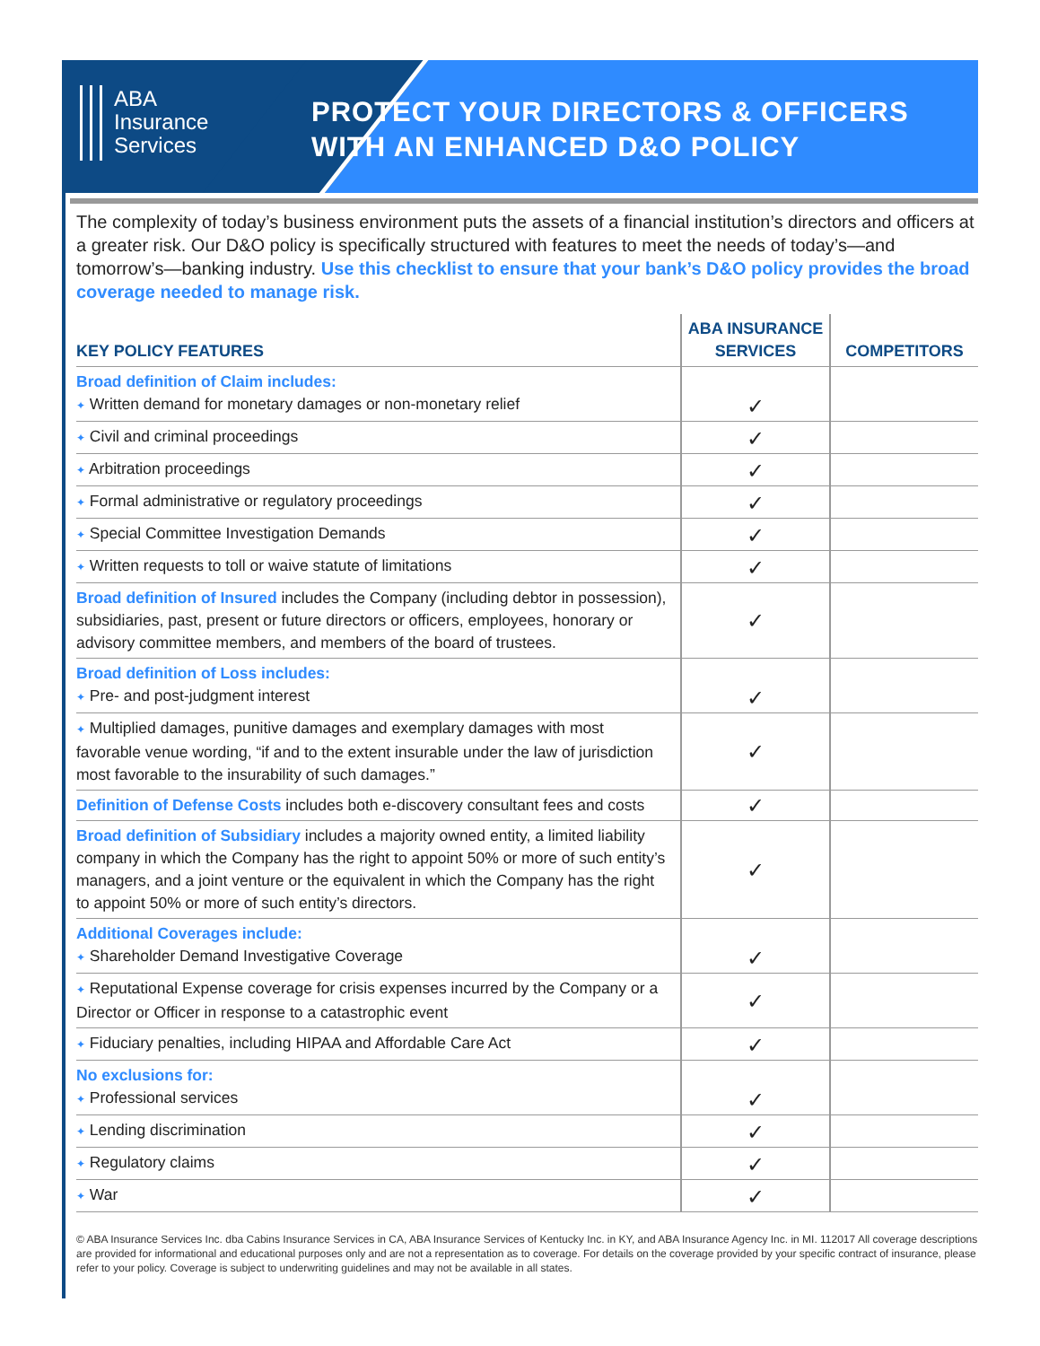ABA
Insurance
Services
PROTECT YOUR DIRECTORS & OFFICERS
WITH AN ENHANCED D&O POLICY
The complexity of today’s business environment puts the assets of a financial institution’s directors and officers at a greater risk. Our D&O policy is specifically structured with features to meet the needs of today’s—and tomorrow’s—banking industry. Use this checklist to ensure that your bank’s D&O policy provides the broad coverage needed to manage risk.
| KEY POLICY FEATURES | ABA INSURANCE SERVICES | COMPETITORS |
| --- | --- | --- |
| Broad definition of Claim includes: ✦ Written demand for monetary damages or non-monetary relief | ✓ | |
| ✦ Civil and criminal proceedings | ✓ | |
| ✦ Arbitration proceedings | ✓ | |
| ✦ Formal administrative or regulatory proceedings | ✓ | |
| ✦ Special Committee Investigation Demands | ✓ | |
| ✦ Written requests to toll or waive statute of limitations | ✓ | |
| Broad definition of Insured includes the Company (including debtor in possession), subsidiaries, past, present or future directors or officers, employees, honorary or advisory committee members, and members of the board of trustees. | ✓ | |
| Broad definition of Loss includes: ✦ Pre- and post-judgment interest | ✓ | |
| ✦ Multiplied damages, punitive damages and exemplary damages with most favorable venue wording, “if and to the extent insurable under the law of jurisdiction most favorable to the insurability of such damages.” | ✓ | |
| Definition of Defense Costs includes both e-discovery consultant fees and costs | ✓ | |
| Broad definition of Subsidiary includes a majority owned entity, a limited liability company in which the Company has the right to appoint 50% or more of such entity’s managers, and a joint venture or the equivalent in which the Company has the right to appoint 50% or more of such entity’s directors. | ✓ | |
| Additional Coverages include: ✦ Shareholder Demand Investigative Coverage | ✓ | |
| ✦ Reputational Expense coverage for crisis expenses incurred by the Company or a Director or Officer in response to a catastrophic event | ✓ | |
| ✦ Fiduciary penalties, including HIPAA and Affordable Care Act | ✓ | |
| No exclusions for: ✦ Professional services | ✓ | |
| ✦ Lending discrimination | ✓ | |
| ✦ Regulatory claims | ✓ | |
| ✦ War | ✓ | |
© ABA Insurance Services Inc. dba Cabins Insurance Services in CA, ABA Insurance Services of Kentucky Inc. in KY, and ABA Insurance Agency Inc. in MI. 112017 All coverage descriptions are provided for informational and educational purposes only and are not a representation as to coverage. For details on the coverage provided by your specific contract of insurance, please refer to your policy. Coverage is subject to underwriting guidelines and may not be available in all states.